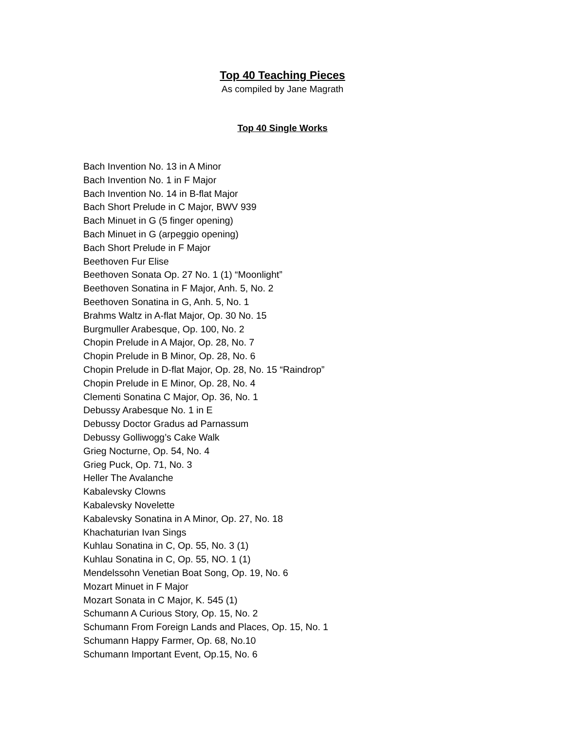Top 40 Teaching Pieces
As compiled by Jane Magrath
Top 40 Single Works
Bach Invention No. 13 in A Minor
Bach Invention No. 1 in F Major
Bach Invention No. 14 in B-flat Major
Bach Short Prelude in C Major, BWV 939
Bach Minuet in G (5 finger opening)
Bach Minuet in G (arpeggio opening)
Bach Short Prelude in F Major
Beethoven Fur Elise
Beethoven Sonata Op. 27 No. 1 (1) “Moonlight”
Beethoven Sonatina in F Major, Anh. 5, No. 2
Beethoven Sonatina in G, Anh. 5, No. 1
Brahms Waltz in A-flat Major, Op. 30 No. 15
Burgmuller Arabesque, Op. 100, No. 2
Chopin Prelude in A Major, Op. 28, No. 7
Chopin Prelude in B Minor, Op. 28, No. 6
Chopin Prelude in D-flat Major, Op. 28, No. 15 “Raindrop”
Chopin Prelude in E Minor, Op. 28, No. 4
Clementi Sonatina C Major, Op. 36, No. 1
Debussy Arabesque No. 1 in E
Debussy Doctor Gradus ad Parnassum
Debussy Golliwogg’s Cake Walk
Grieg Nocturne, Op. 54, No. 4
Grieg Puck, Op. 71, No. 3
Heller The Avalanche
Kabalevsky Clowns
Kabalevsky Novelette
Kabalevsky Sonatina in A Minor, Op. 27, No. 18
Khachaturian Ivan Sings
Kuhlau Sonatina in C, Op. 55, No. 3 (1)
Kuhlau Sonatina in C, Op. 55, NO. 1 (1)
Mendelssohn Venetian Boat Song, Op. 19, No. 6
Mozart Minuet in F Major
Mozart Sonata in C Major, K. 545 (1)
Schumann A Curious Story, Op. 15, No. 2
Schumann From Foreign Lands and Places, Op. 15, No. 1
Schumann Happy Farmer, Op. 68, No.10
Schumann Important Event, Op.15, No. 6